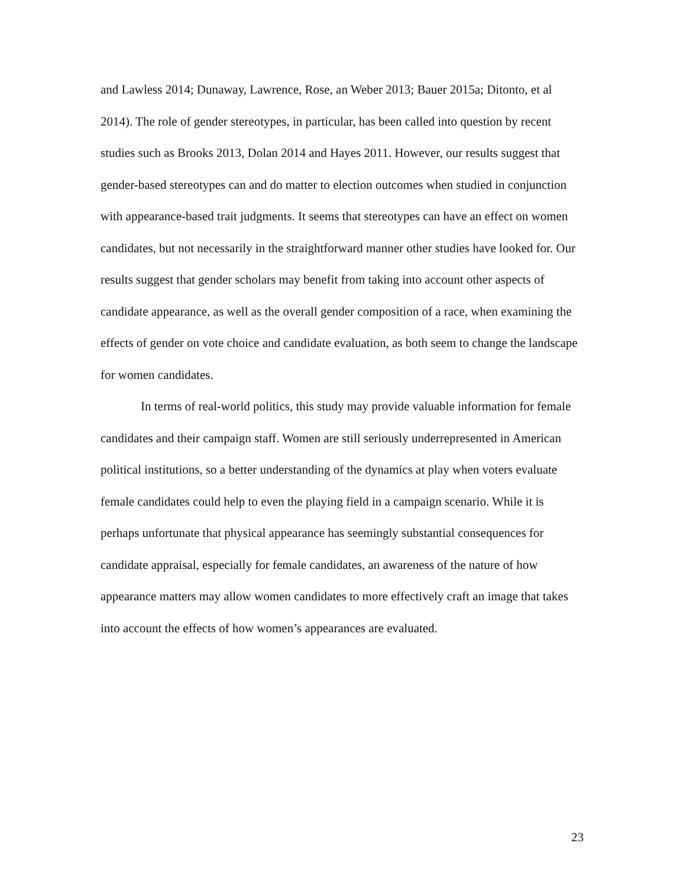and Lawless 2014; Dunaway, Lawrence, Rose, an Weber 2013; Bauer 2015a; Ditonto, et al 2014). The role of gender stereotypes, in particular, has been called into question by recent studies such as Brooks 2013, Dolan 2014 and Hayes 2011. However, our results suggest that gender-based stereotypes can and do matter to election outcomes when studied in conjunction with appearance-based trait judgments. It seems that stereotypes can have an effect on women candidates, but not necessarily in the straightforward manner other studies have looked for. Our results suggest that gender scholars may benefit from taking into account other aspects of candidate appearance, as well as the overall gender composition of a race, when examining the effects of gender on vote choice and candidate evaluation, as both seem to change the landscape for women candidates.
In terms of real-world politics, this study may provide valuable information for female candidates and their campaign staff. Women are still seriously underrepresented in American political institutions, so a better understanding of the dynamics at play when voters evaluate female candidates could help to even the playing field in a campaign scenario. While it is perhaps unfortunate that physical appearance has seemingly substantial consequences for candidate appraisal, especially for female candidates, an awareness of the nature of how appearance matters may allow women candidates to more effectively craft an image that takes into account the effects of how women’s appearances are evaluated.
23